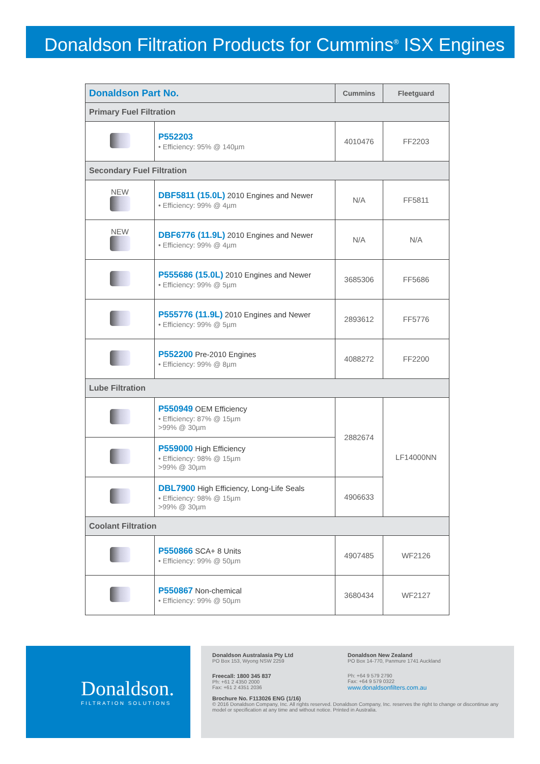Donaldson Filtration Products for Cummins<sup>®</sup> ISX Engines
| Donaldson Part No. | | Cummins | Fleetguard |
| --- | --- | --- | --- |
| Primary Fuel Filtration | | | |
| | P552203 • Efficiency: 95% @ 140µm | 4010476 | FF2203 |
| Secondary Fuel Filtration | | | |
| NEW | DBF5811 (15.0L) 2010 Engines and Newer • Efficiency: 99% @ 4µm | N/A | FF5811 |
| NEW | DBF6776 (11.9L) 2010 Engines and Newer • Efficiency: 99% @ 4µm | N/A | N/A |
| | P555686 (15.0L) 2010 Engines and Newer • Efficiency: 99% @ 5µm | 3685306 | FF5686 |
| | P555776 (11.9L) 2010 Engines and Newer • Efficiency: 99% @ 5µm | 2893612 | FF5776 |
| | P552200 Pre-2010 Engines • Efficiency: 99% @ 8µm | 4088272 | FF2200 |
| Lube Filtration | | | |
| | P550949 OEM Efficiency • Efficiency: 87% @ 15µm >99% @ 30µm | 2882674 | LF14000NN |
| | P559000 High Efficiency • Efficiency: 98% @ 15µm >99% @ 30µm | | |
| | DBL7900 High Efficiency, Long-Life Seals • Efficiency: 98% @ 15µm >99% @ 30µm | 4906633 | |
| Coolant Filtration | | | |
| | P550866 SCA+ 8 Units • Efficiency: 99% @ 50µm | 4907485 | WF2126 |
| | P550867 Non-chemical • Efficiency: 99% @ 50µm | 3680434 | WF2127 |
Donaldson.
FILTRATION SOLUTIONS
Donaldson Australasia Pty Ltd
PO Box 153, Wyong NSW 2259
Freecall: 1800 345 837
Ph: +61 2 4350 2000
Fax: +61 2 4351 2036
Donaldson New Zealand
PO Box 14-770, Panmure 1741 Auckland
Ph: +64 9 579 2790
Fax: +64 9 579 0322
www.donaldsonfilters.com.au
Brochure No. F113026 ENG (1/16)
© 2016 Donaldson Company, Inc. All rights reserved. Donaldson Company, Inc. reserves the right to change or discontinue any model or specification at any time and without notice. Printed in Australia.